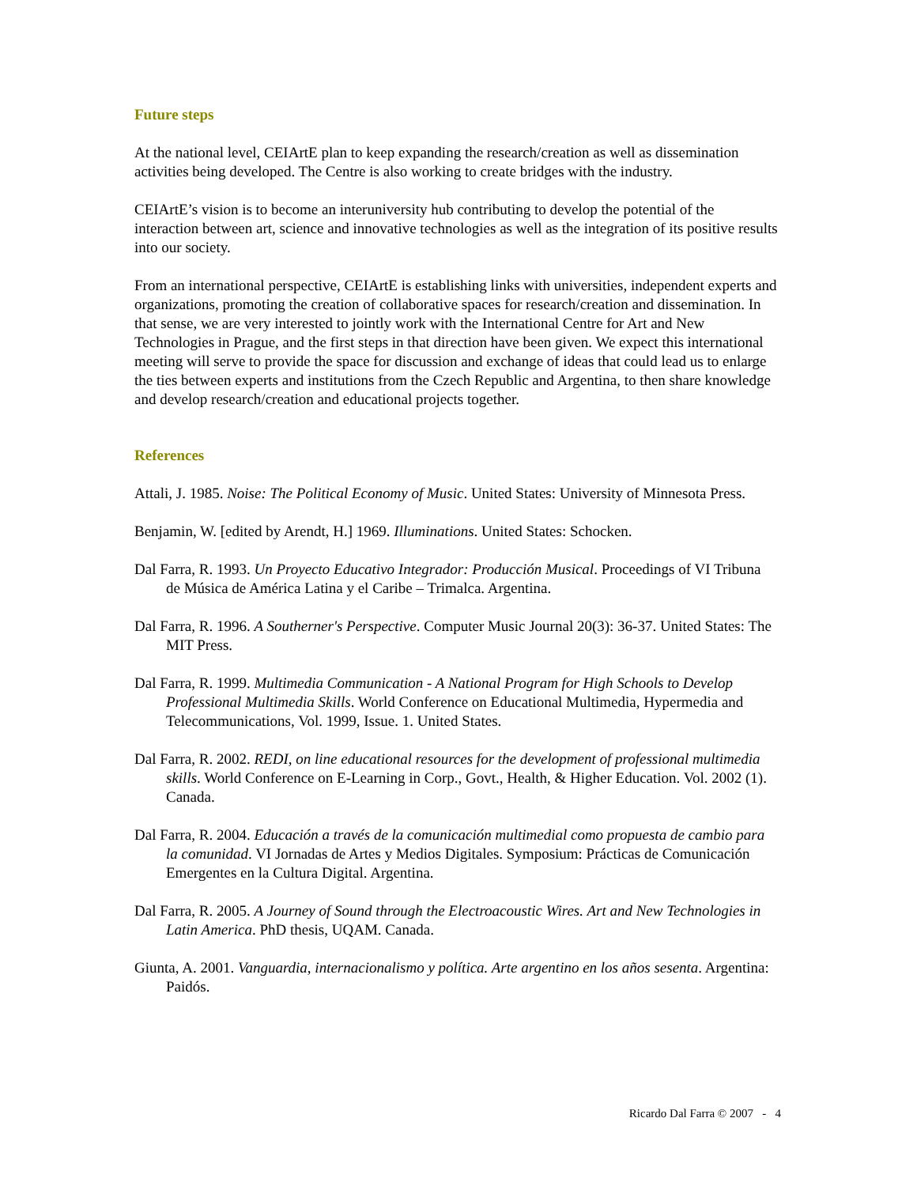Future steps
At the national level, CEIArtE plan to keep expanding the research/creation as well as dissemination activities being developed. The Centre is also working to create bridges with the industry.
CEIArtE’s vision is to become an interuniversity hub contributing to develop the potential of the interaction between art, science and innovative technologies as well as the integration of its positive results into our society.
From an international perspective, CEIArtE is establishing links with universities, independent experts and organizations, promoting the creation of collaborative spaces for research/creation and dissemination. In that sense, we are very interested to jointly work with the International Centre for Art and New Technologies in Prague, and the first steps in that direction have been given. We expect this international meeting will serve to provide the space for discussion and exchange of ideas that could lead us to enlarge the ties between experts and institutions from the Czech Republic and Argentina, to then share knowledge and develop research/creation and educational projects together.
References
Attali, J. 1985. Noise: The Political Economy of Music. United States: University of Minnesota Press.
Benjamin, W. [edited by Arendt, H.] 1969. Illuminations. United States: Schocken.
Dal Farra, R. 1993. Un Proyecto Educativo Integrador: Producción Musical. Proceedings of VI Tribuna de Música de América Latina y el Caribe – Trimalca. Argentina.
Dal Farra, R. 1996. A Southerner's Perspective. Computer Music Journal 20(3): 36-37. United States: The MIT Press.
Dal Farra, R. 1999. Multimedia Communication - A National Program for High Schools to Develop Professional Multimedia Skills. World Conference on Educational Multimedia, Hypermedia and Telecommunications, Vol. 1999, Issue. 1. United States.
Dal Farra, R. 2002. REDI, on line educational resources for the development of professional multimedia skills. World Conference on E-Learning in Corp., Govt., Health, & Higher Education. Vol. 2002 (1). Canada.
Dal Farra, R. 2004. Educación a través de la comunicación multimedial como propuesta de cambio para la comunidad. VI Jornadas de Artes y Medios Digitales. Symposium: Prácticas de Comunicación Emergentes en la Cultura Digital. Argentina.
Dal Farra, R. 2005. A Journey of Sound through the Electroacoustic Wires. Art and New Technologies in Latin America. PhD thesis, UQAM. Canada.
Giunta, A. 2001. Vanguardia, internacionalismo y política. Arte argentino en los años sesenta. Argentina: Paidós.
Ricardo Dal Farra © 2007 - 4